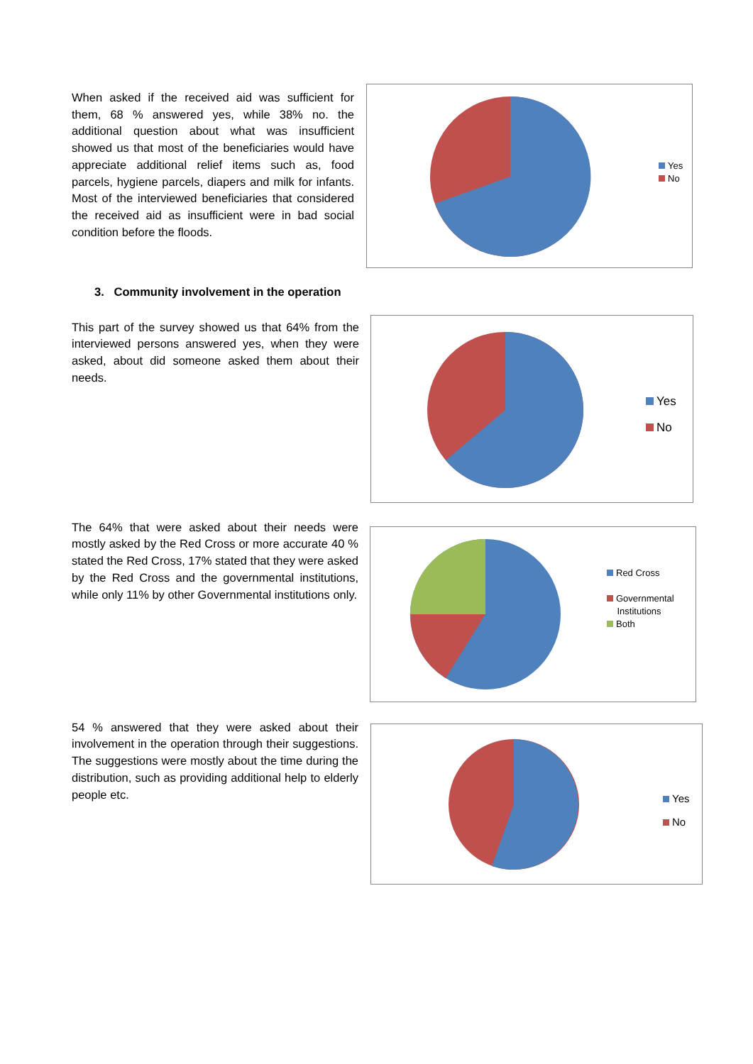When asked if the received aid was sufficient for them, 68 % answered yes, while 38% no. the additional question about what was insufficient showed us that most of the beneficiaries would have appreciate additional relief items such as, food parcels, hygiene parcels, diapers and milk for infants. Most of the interviewed beneficiaries that considered the received aid as insufficient were in bad social condition before the floods.
Yes
No
3. Community involvement in the operation
This part of the survey showed us that 64% from the interviewed persons answered yes, when they were asked, about did someone asked them about their needs.
Yes
No
The 64% that were asked about their needs were mostly asked by the Red Cross or more accurate 40 % stated the Red Cross, 17% stated that they were asked by the Red Cross and the governmental institutions, while only 11% by other Governmental institutions only.
Red Cross
Governmental
Institutions
Both
54 % answered that they were asked about their involvement in the operation through their suggestions. The suggestions were mostly about the time during the distribution, such as providing additional help to elderly people etc.
Yes
No